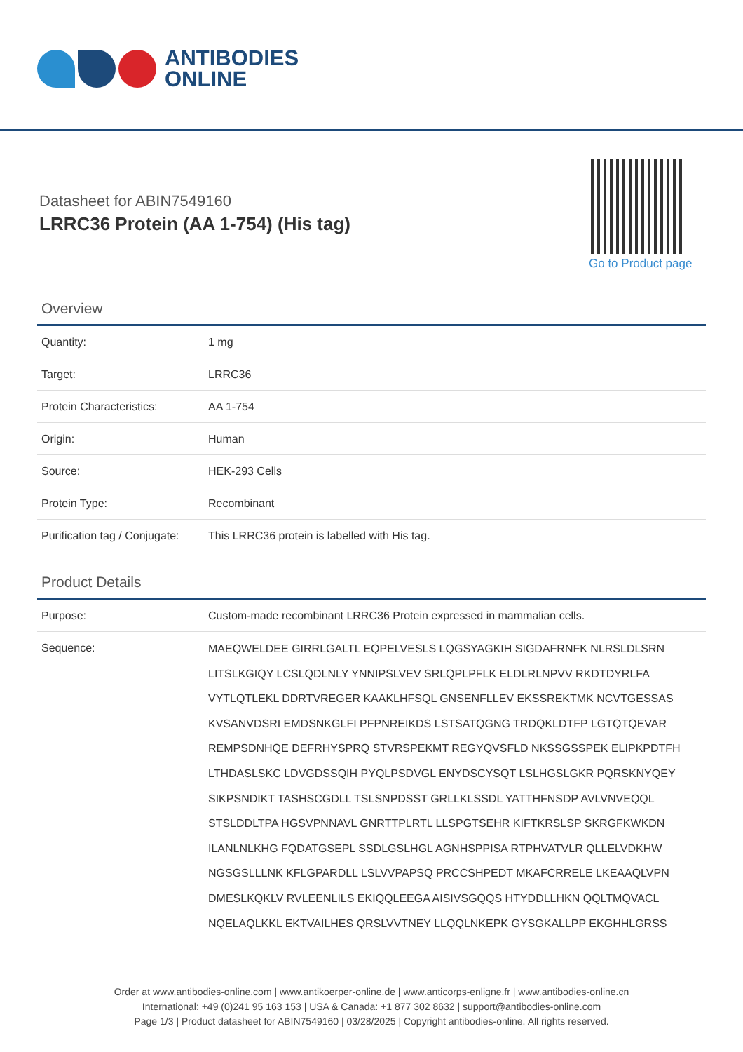ANTIBODIES
ONLINE
Datasheet for ABIN7549160
LRRC36 Protein (AA 1-754) (His tag)
Go to Product page
Overview
| Quantity: | 1 mg |
| Target: | LRRC36 |
| Protein Characteristics: | AA 1-754 |
| Origin: | Human |
| Source: | HEK-293 Cells |
| Protein Type: | Recombinant |
| Purification tag / Conjugate: | This LRRC36 protein is labelled with His tag. |
Product Details
| Purpose: | Custom-made recombinant LRRC36 Protein expressed in mammalian cells. |
| Sequence: | MAEQWELDEE GIRRLGALTL EQPELVESLS LQGSYAGKIH SIGDAFRNFK NLRSLDLSRN LITSLKGIQY LCSLQDLNLY YNNIPSLVEV SRLQPLPFLK ELDLRLNPVV RKDTDYRLFA VYTLQTLEKL DDRTVREGER KAAKLHFSQL GNSENFLLEV EKSSREKTMK NCVTGESSAS KVSANVDSRI EMDSNKGLFI PFPNREIKDS LSTSATQGNG TRDQKLDTFP LGTQTQEVAR REMPSDNHQE DEFRHYSPRQ STVRSPEKMT REGYQVSFLD NKSSGSSPEK ELIPKPDTFH LTHDASLSKC LDVGDSSQIH PYQLPSDVGL ENYDSCYSQT LSLHGSLGKR PQRSKNYQEY SIKPSNDIKT TASHSCGDLL TSLSNPDSST GRLLKLSSDL YATTHFNSDP AVLVNVEQQL STSLDDLTPA HGSVPNNAVL GNRTTPLRTL LLSPGTSEHR KIFTKRSLSP SKRGFKWKDN ILANLNLKHG FQDATGSEPL SSDLGSLHGL AGNHSPPISA RTPHVATVLR QLLELVDKHW NGSGSLLLNK KFLGPARDLL LSLVVPAPSQ PRCCSHPEDT MKAFCRRELE LKEAAQLVPN DMESLKQKLV RVLEENLILS EKIQQLEEGA AISIVSGQQS HTYDDLLHKN QQLTMQVACL NQELAQLKKL EKTVAILHES QRSLVVTNEY LLQQLNKEPK GYSGKALLPP EKGHHLGRSS |
Order at www.antibodies-online.com | www.antikoerper-online.de | www.anticorps-enligne.fr | www.antibodies-online.cn
International: +49 (0)241 95 163 153 | USA & Canada: +1 877 302 8632 | support@antibodies-online.com
Page 1/3 | Product datasheet for ABIN7549160 | 03/28/2025 | Copyright antibodies-online. All rights reserved.